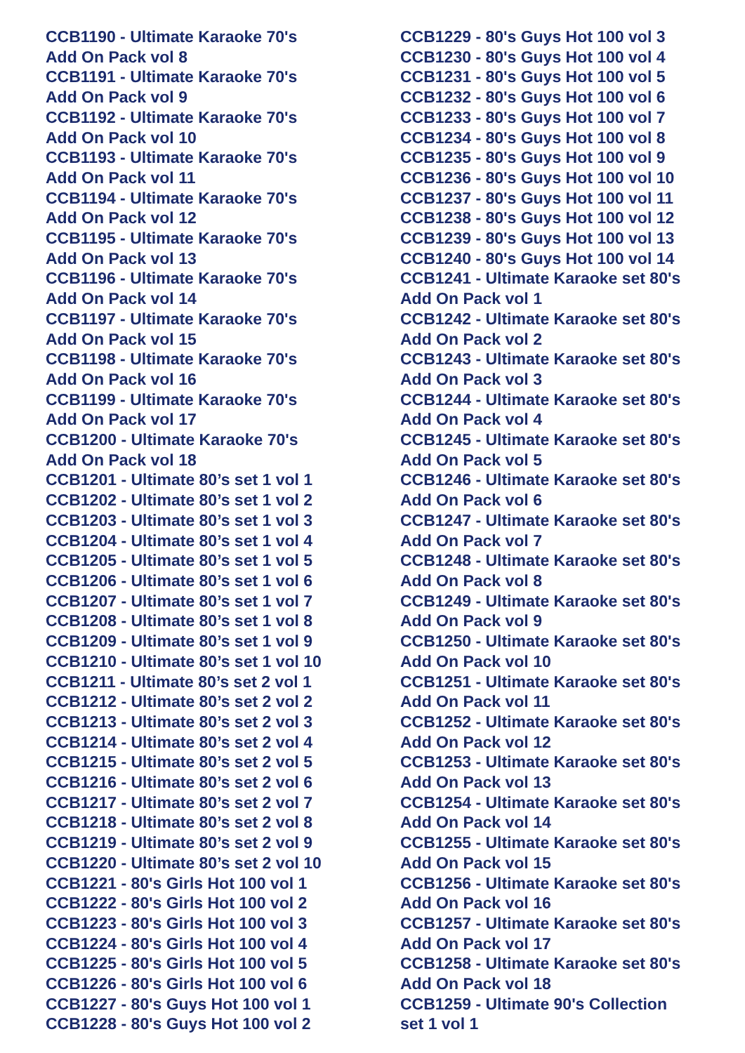CCB1190 - Ultimate Karaoke 70's
Add On Pack vol 8
CCB1191 - Ultimate Karaoke 70's
Add On Pack vol 9
CCB1192 - Ultimate Karaoke 70's
Add On Pack vol 10
CCB1193 - Ultimate Karaoke 70's
Add On Pack vol 11
CCB1194 - Ultimate Karaoke 70's
Add On Pack vol 12
CCB1195 - Ultimate Karaoke 70's
Add On Pack vol 13
CCB1196 - Ultimate Karaoke 70's
Add On Pack vol 14
CCB1197 - Ultimate Karaoke 70's
Add On Pack vol 15
CCB1198 - Ultimate Karaoke 70's
Add On Pack vol 16
CCB1199 - Ultimate Karaoke 70's
Add On Pack vol 17
CCB1200 - Ultimate Karaoke 70's
Add On Pack vol 18
CCB1201 - Ultimate 80’s set 1 vol 1
CCB1202 - Ultimate 80’s set 1 vol 2
CCB1203 - Ultimate 80’s set 1 vol 3
CCB1204 - Ultimate 80’s set 1 vol 4
CCB1205 - Ultimate 80’s set 1 vol 5
CCB1206 - Ultimate 80’s set 1 vol 6
CCB1207 - Ultimate 80’s set 1 vol 7
CCB1208 - Ultimate 80’s set 1 vol 8
CCB1209 - Ultimate 80’s set 1 vol 9
CCB1210 - Ultimate 80’s set 1 vol 10
CCB1211 - Ultimate 80’s set 2 vol 1
CCB1212 - Ultimate 80’s set 2 vol 2
CCB1213 - Ultimate 80’s set 2 vol 3
CCB1214 - Ultimate 80’s set 2 vol 4
CCB1215 - Ultimate 80’s set 2 vol 5
CCB1216 - Ultimate 80’s set 2 vol 6
CCB1217 - Ultimate 80’s set 2 vol 7
CCB1218 - Ultimate 80’s set 2 vol 8
CCB1219 - Ultimate 80’s set 2 vol 9
CCB1220 - Ultimate 80’s set 2 vol 10
CCB1221 - 80's Girls Hot 100 vol 1
CCB1222 - 80's Girls Hot 100 vol 2
CCB1223 - 80's Girls Hot 100 vol 3
CCB1224 - 80's Girls Hot 100 vol 4
CCB1225 - 80's Girls Hot 100 vol 5
CCB1226 - 80's Girls Hot 100 vol 6
CCB1227 - 80's Guys Hot 100 vol 1
CCB1228 - 80's Guys Hot 100 vol 2
CCB1229 - 80's Guys Hot 100 vol 3
CCB1230 - 80's Guys Hot 100 vol 4
CCB1231 - 80's Guys Hot 100 vol 5
CCB1232 - 80's Guys Hot 100 vol 6
CCB1233 - 80's Guys Hot 100 vol 7
CCB1234 - 80's Guys Hot 100 vol 8
CCB1235 - 80's Guys Hot 100 vol 9
CCB1236 - 80's Guys Hot 100 vol 10
CCB1237 - 80's Guys Hot 100 vol 11
CCB1238 - 80's Guys Hot 100 vol 12
CCB1239 - 80's Guys Hot 100 vol 13
CCB1240 - 80's Guys Hot 100 vol 14
CCB1241 - Ultimate Karaoke set 80's
Add On Pack vol 1
CCB1242 - Ultimate Karaoke set 80's
Add On Pack vol 2
CCB1243 - Ultimate Karaoke set 80's
Add On Pack vol 3
CCB1244 - Ultimate Karaoke set 80's
Add On Pack vol 4
CCB1245 - Ultimate Karaoke set 80's
Add On Pack vol 5
CCB1246 - Ultimate Karaoke set 80's
Add On Pack vol 6
CCB1247 - Ultimate Karaoke set 80's
Add On Pack vol 7
CCB1248 - Ultimate Karaoke set 80's
Add On Pack vol 8
CCB1249 - Ultimate Karaoke set 80's
Add On Pack vol 9
CCB1250 - Ultimate Karaoke set 80's
Add On Pack vol 10
CCB1251 - Ultimate Karaoke set 80's
Add On Pack vol 11
CCB1252 - Ultimate Karaoke set 80's
Add On Pack vol 12
CCB1253 - Ultimate Karaoke set 80's
Add On Pack vol 13
CCB1254 - Ultimate Karaoke set 80's
Add On Pack vol 14
CCB1255 - Ultimate Karaoke set 80's
Add On Pack vol 15
CCB1256 - Ultimate Karaoke set 80's
Add On Pack vol 16
CCB1257 - Ultimate Karaoke set 80's
Add On Pack vol 17
CCB1258 - Ultimate Karaoke set 80's
Add On Pack vol 18
CCB1259 - Ultimate 90's Collection
set 1 vol 1